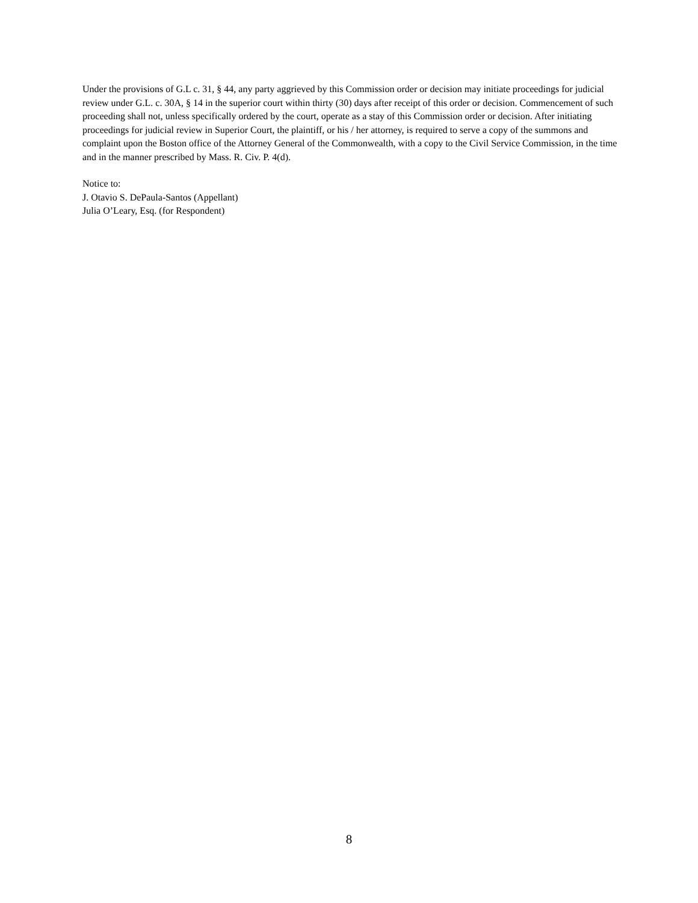Under the provisions of G.L c. 31, § 44, any party aggrieved by this Commission order or decision may initiate proceedings for judicial review under G.L. c. 30A, § 14 in the superior court within thirty (30) days after receipt of this order or decision. Commencement of such proceeding shall not, unless specifically ordered by the court, operate as a stay of this Commission order or decision. After initiating proceedings for judicial review in Superior Court, the plaintiff, or his / her attorney, is required to serve a copy of the summons and complaint upon the Boston office of the Attorney General of the Commonwealth, with a copy to the Civil Service Commission, in the time and in the manner prescribed by Mass. R. Civ. P. 4(d).
Notice to:
J. Otavio S. DePaula-Santos (Appellant)
Julia O’Leary, Esq. (for Respondent)
8